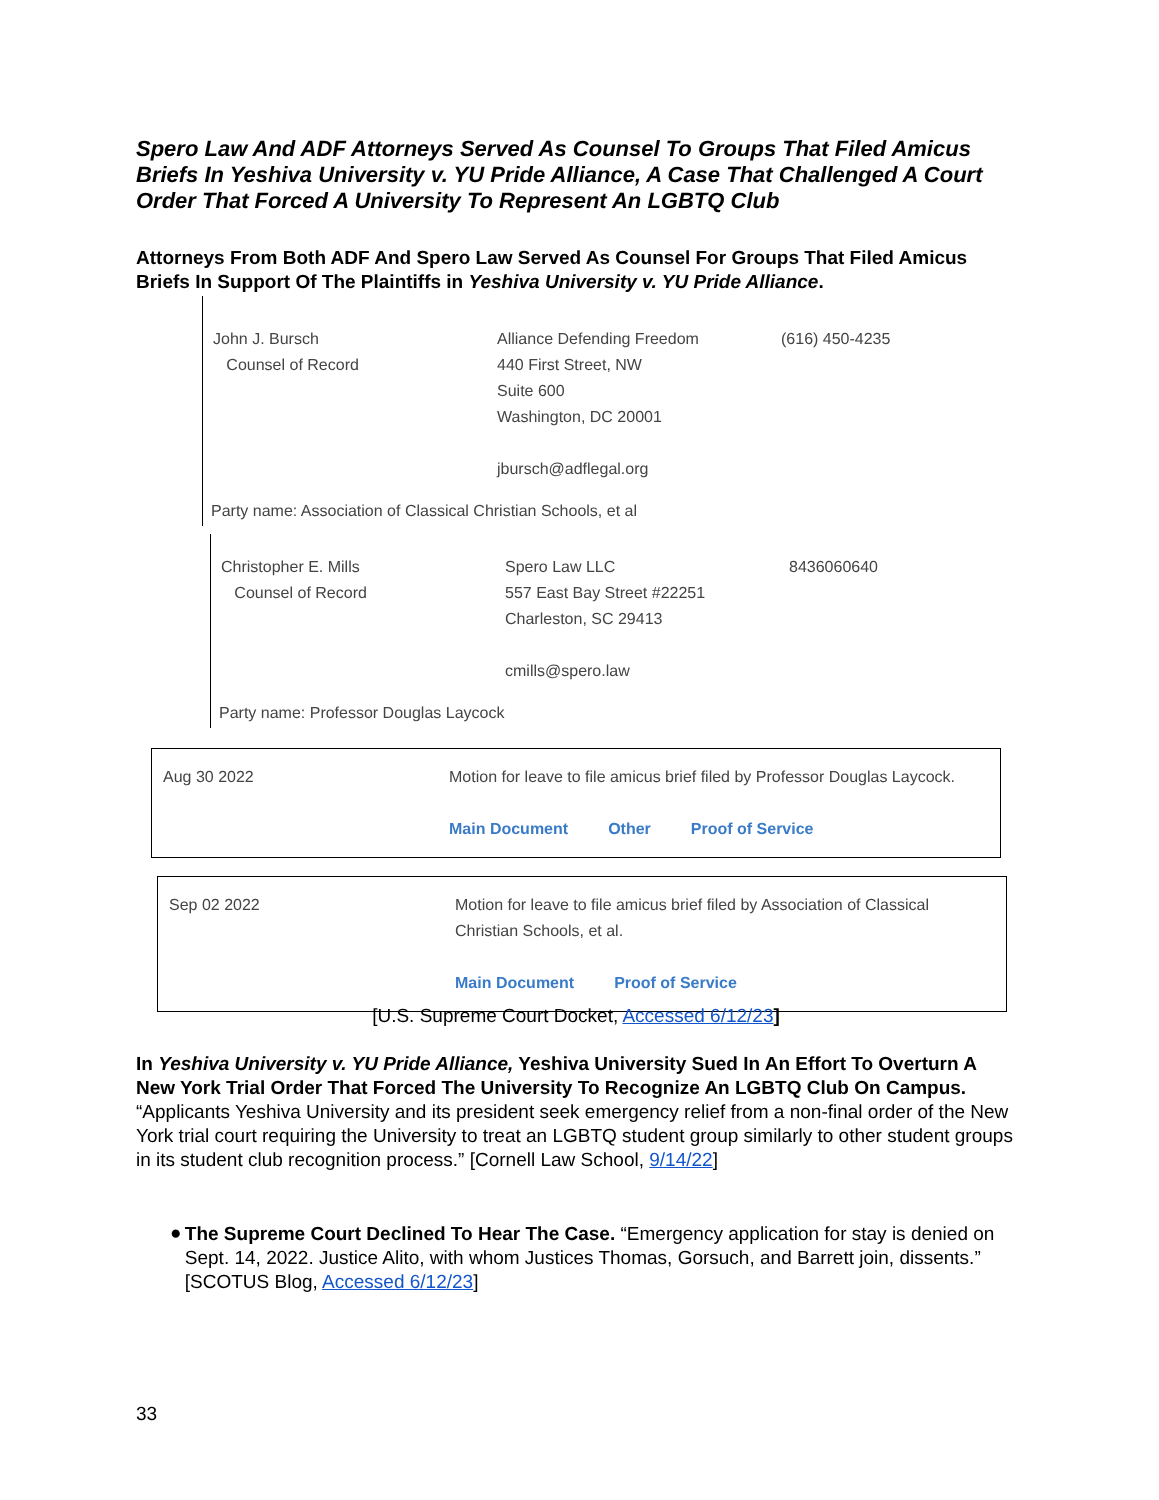Spero Law And ADF Attorneys Served As Counsel To Groups That Filed Amicus Briefs In Yeshiva University v. YU Pride Alliance, A Case That Challenged A Court Order That Forced A University To Represent An LGBTQ Club
Attorneys From Both ADF And Spero Law Served As Counsel For Groups That Filed Amicus Briefs In Support Of The Plaintiffs in Yeshiva University v. YU Pride Alliance.
| John J. Bursch Counsel of Record | Alliance Defending Freedom 440 First Street, NW Suite 600 Washington, DC 20001 jbursch@adflegal.org | (616) 450-4235 |
Party name: Association of Classical Christian Schools, et al
| Christopher E. Mills Counsel of Record | Spero Law LLC 557 East Bay Street #22251 Charleston, SC 29413 cmills@spero.law | 8436060640 |
Party name: Professor Douglas Laycock
| Aug 30 2022 | Motion for leave to file amicus brief filed by Professor Douglas Laycock. Main Document Other Proof of Service |
| Sep 02 2022 | Motion for leave to file amicus brief filed by Association of Classical Christian Schools, et al. Main Document Proof of Service |
[U.S. Supreme Court Docket, Accessed 6/12/23]
In Yeshiva University v. YU Pride Alliance, Yeshiva University Sued In An Effort To Overturn A New York Trial Order That Forced The University To Recognize An LGBTQ Club On Campus. “Applicants Yeshiva University and its president seek emergency relief from a non-final order of the New York trial court requiring the University to treat an LGBTQ student group similarly to other student groups in its student club recognition process.” [Cornell Law School, 9/14/22]
●
The Supreme Court Declined To Hear The Case. “Emergency application for stay is denied on Sept. 14, 2022. Justice Alito, with whom Justices Thomas, Gorsuch, and Barrett join, dissents.” [SCOTUS Blog, Accessed 6/12/23]
33